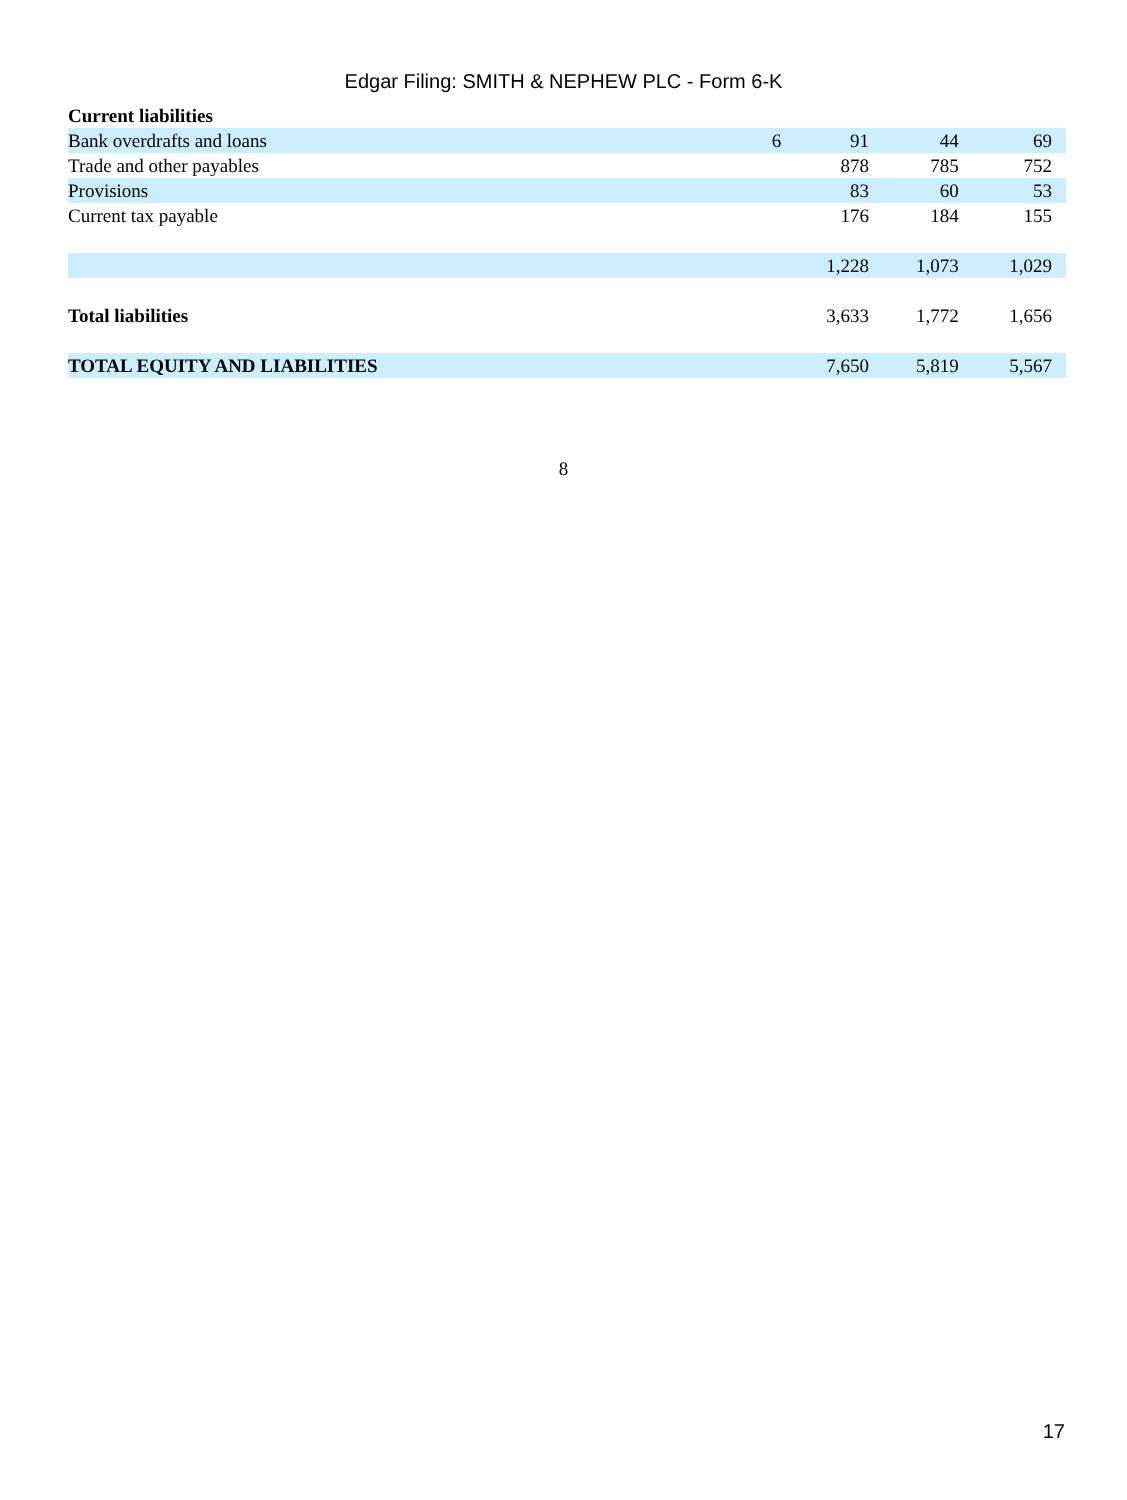Edgar Filing: SMITH & NEPHEW PLC - Form 6-K
| Current liabilities | | | | |
| Bank overdrafts and loans | 6 | 91 | 44 | 69 |
| Trade and other payables | | 878 | 785 | 752 |
| Provisions | | 83 | 60 | 53 |
| Current tax payable | | 176 | 184 | 155 |
| | | 1,228 | 1,073 | 1,029 |
| Total liabilities | | 3,633 | 1,772 | 1,656 |
| TOTAL EQUITY AND LIABILITIES | | 7,650 | 5,819 | 5,567 |
8
17